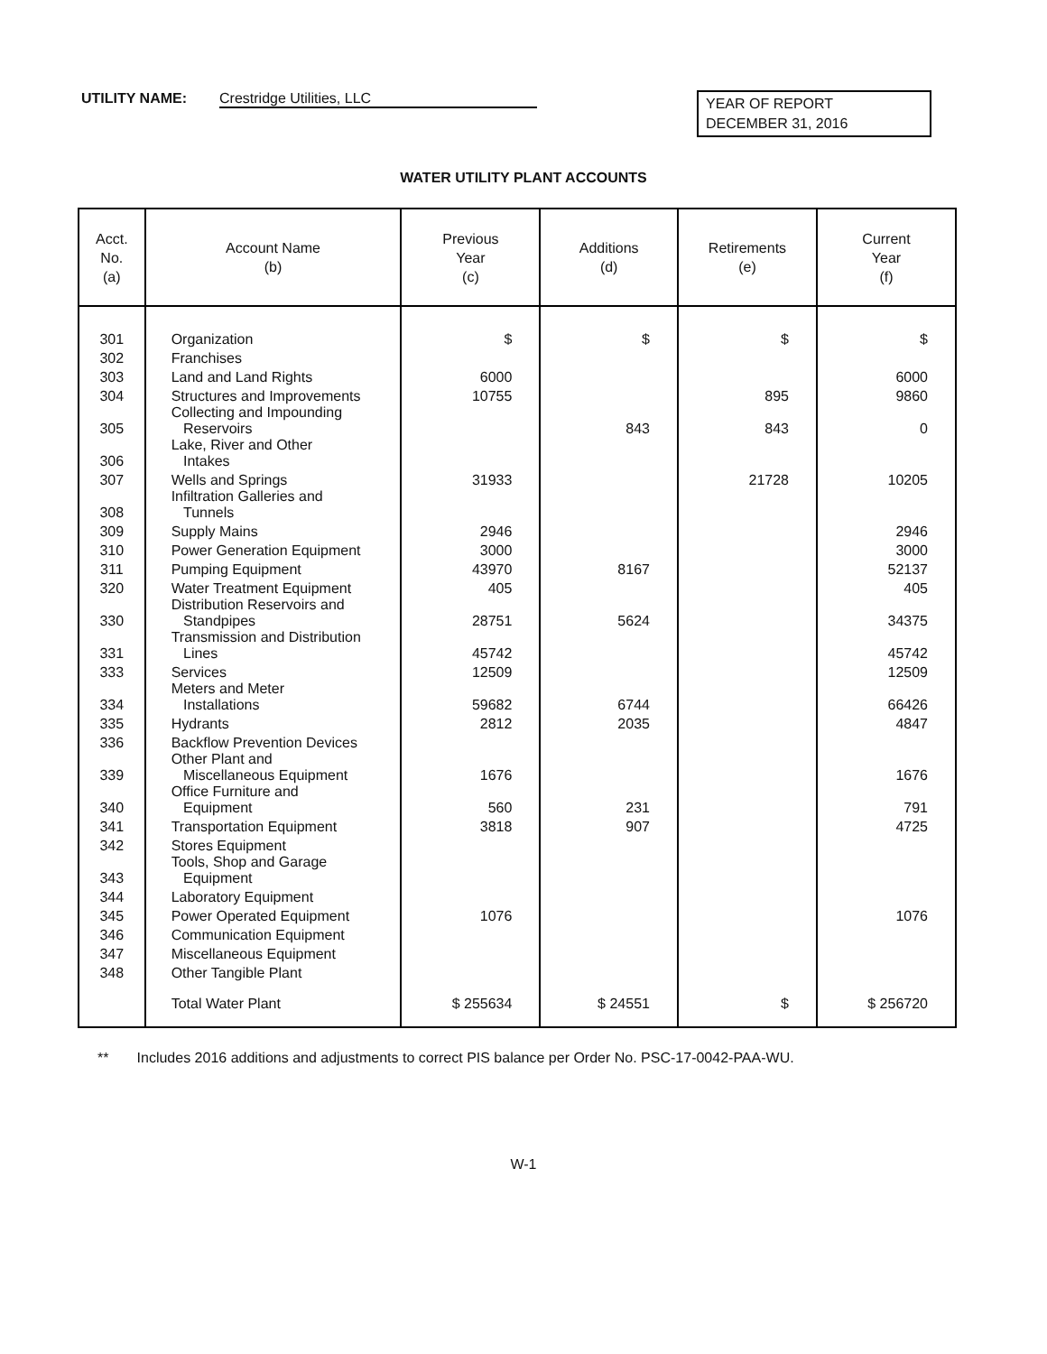UTILITY NAME: Crestridge Utilities, LLC
YEAR OF REPORT
DECEMBER 31, 2016
WATER UTILITY PLANT ACCOUNTS
| Acct. No. (a) | Account Name (b) | Previous Year (c) | Additions (d) | Retirements (e) | Current Year (f) |
| --- | --- | --- | --- | --- | --- |
| 301 | Organization | $ | $ | $ | $ |
| 302 | Franchises | | | | |
| 303 | Land and Land Rights | 6000 | | | 6000 |
| 304 | Structures and Improvements | 10755 | | 895 | 9860 |
| 305 | Collecting and Impounding Reservoirs | | 843 | 843 | 0 |
| 306 | Lake, River and Other Intakes | | | | |
| 307 | Wells and Springs | 31933 | | 21728 | 10205 |
| 308 | Infiltration Galleries and Tunnels | | | | |
| 309 | Supply Mains | 2946 | | | 2946 |
| 310 | Power Generation Equipment | 3000 | | | 3000 |
| 311 | Pumping Equipment | 43970 | 8167 | | 52137 |
| 320 | Water Treatment Equipment | 405 | | | 405 |
| 330 | Distribution Reservoirs and Standpipes | 28751 | 5624 | | 34375 |
| 331 | Transmission and Distribution Lines | 45742 | | | 45742 |
| 333 | Services | 12509 | | | 12509 |
| 334 | Meters and Meter Installations | 59682 | 6744 | | 66426 |
| 335 | Hydrants | 2812 | 2035 | | 4847 |
| 336 | Backflow Prevention Devices | | | | |
| 339 | Other Plant and Miscellaneous Equipment | 1676 | | | 1676 |
| 340 | Office Furniture and Equipment | 560 | 231 | | 791 |
| 341 | Transportation Equipment | 3818 | 907 | | 4725 |
| 342 | Stores Equipment | | | | |
| 343 | Tools, Shop and Garage Equipment | | | | |
| 344 | Laboratory Equipment | | | | |
| 345 | Power Operated Equipment | 1076 | | | 1076 |
| 346 | Communication Equipment | | | | |
| 347 | Miscellaneous Equipment | | | | |
| 348 | Other Tangible Plant | | | | |
| | Total Water Plant | $ 255634 | $ 24551 | $ | $ 256720 |
** Includes 2016 additions and adjustments to correct PIS balance per Order No. PSC-17-0042-PAA-WU.
W-1